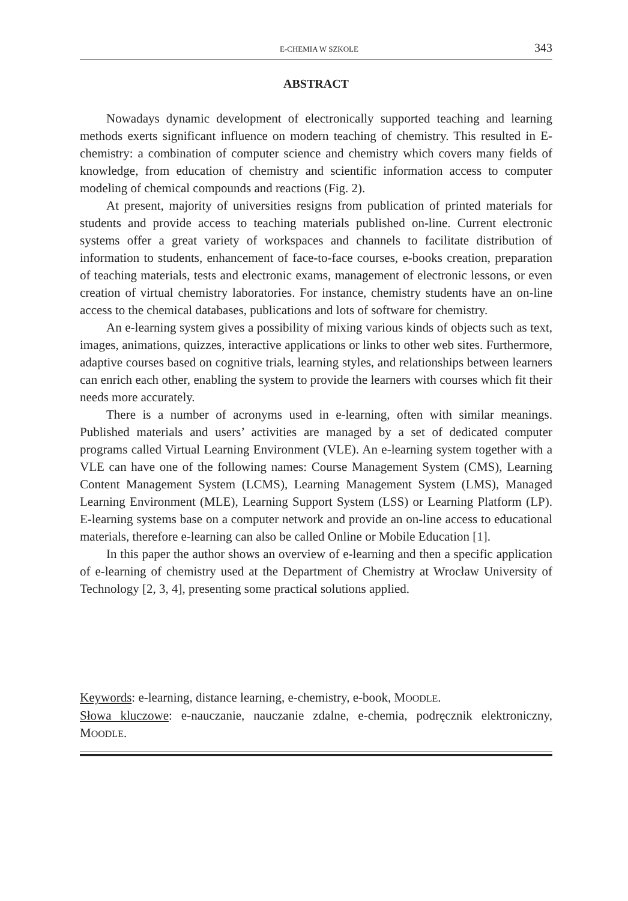E-CHEMIA W SZKOLE 343
ABSTRACT
Nowadays dynamic development of electronically supported teaching and learning methods exerts significant influence on modern teaching of chemistry. This resulted in E-chemistry: a combination of computer science and chemistry which covers many fields of knowledge, from education of chemistry and scientific information access to computer modeling of chemical compounds and reactions (Fig. 2).
At present, majority of universities resigns from publication of printed materials for students and provide access to teaching materials published on-line. Current electronic systems offer a great variety of workspaces and channels to facilitate distribution of information to students, enhancement of face-to-face courses, e-books creation, preparation of teaching materials, tests and electronic exams, management of electronic lessons, or even creation of virtual chemistry laboratories. For instance, chemistry students have an on-line access to the chemical databases, publications and lots of software for chemistry.
An e-learning system gives a possibility of mixing various kinds of objects such as text, images, animations, quizzes, interactive applications or links to other web sites. Furthermore, adaptive courses based on cognitive trials, learning styles, and relationships between learners can enrich each other, enabling the system to provide the learners with courses which fit their needs more accurately.
There is a number of acronyms used in e-learning, often with similar meanings. Published materials and users’ activities are managed by a set of dedicated computer programs called Virtual Learning Environment (VLE). An e-learning system together with a VLE can have one of the following names: Course Management System (CMS), Learning Content Management System (LCMS), Learning Management System (LMS), Managed Learning Environment (MLE), Learning Support System (LSS) or Learning Platform (LP). E-learning systems base on a computer network and provide an on-line access to educational materials, therefore e-learning can also be called Online or Mobile Education [1].
In this paper the author shows an overview of e-learning and then a specific application of e-learning of chemistry used at the Department of Chemistry at Wrocław University of Technology [2, 3, 4], presenting some practical solutions applied.
Keywords: e-learning, distance learning, e-chemistry, e-book, MOODLE.
Słowa kluczowe: e-nauczanie, nauczanie zdalne, e-chemia, podręcznik elektroniczny, MOODLE.